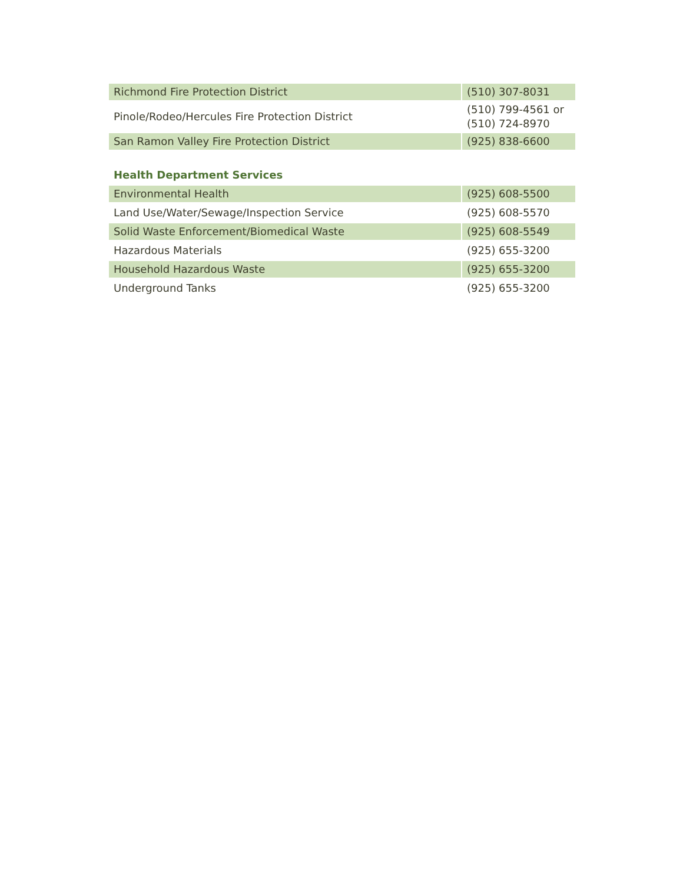| Richmond Fire Protection District | (510) 307-8031 |
| Pinole/Rodeo/Hercules Fire Protection District | (510) 799-4561 or (510) 724-8970 |
| San Ramon Valley Fire Protection District | (925) 838-6600 |
Health Department Services
| Environmental Health | (925) 608-5500 |
| Land Use/Water/Sewage/Inspection Service | (925) 608-5570 |
| Solid Waste Enforcement/Biomedical Waste | (925) 608-5549 |
| Hazardous Materials | (925) 655-3200 |
| Household Hazardous Waste | (925) 655-3200 |
| Underground Tanks | (925) 655-3200 |